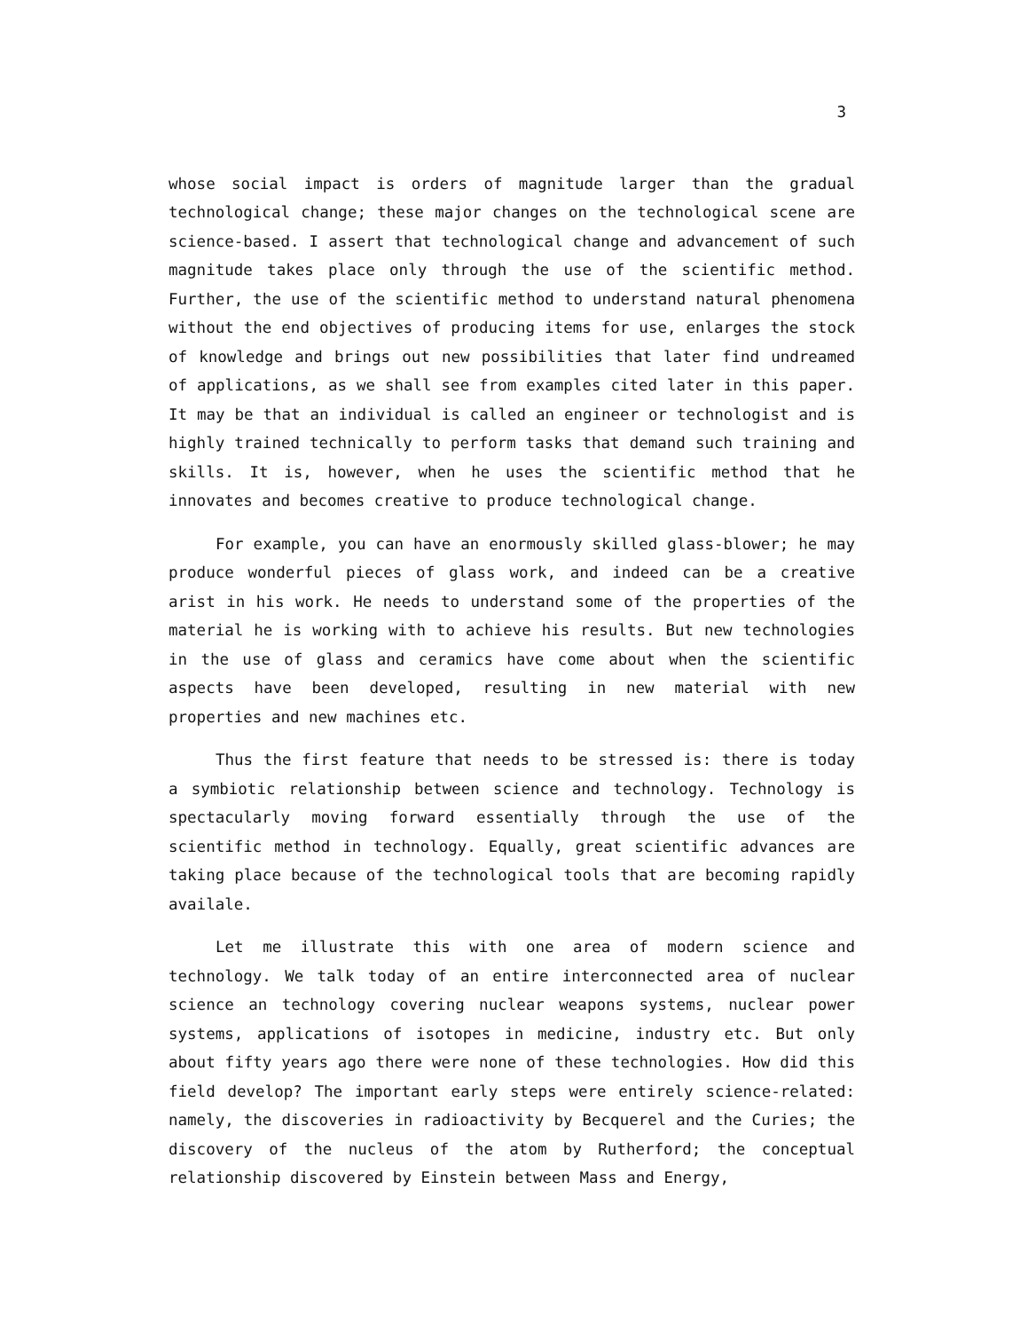3
whose social impact is orders of magnitude larger than the gradual technological change; these major changes on the technological scene are science-based. I assert that technological change and advancement of such magnitude takes place only through the use of the scientific method. Further, the use of the scientific method to understand natural phenomena without the end objectives of producing items for use, enlarges the stock of knowledge and brings out new possibilities that later find undreamed of applications, as we shall see from examples cited later in this paper. It may be that an individual is called an engineer or technologist and is highly trained technically to perform tasks that demand such training and skills. It is, however, when he uses the scientific method that he innovates and becomes creative to produce technological change.
For example, you can have an enormously skilled glass-blower; he may produce wonderful pieces of glass work, and indeed can be a creative arist in his work. He needs to understand some of the properties of the material he is working with to achieve his results. But new technologies in the use of glass and ceramics have come about when the scientific aspects have been developed, resulting in new material with new properties and new machines etc.
Thus the first feature that needs to be stressed is: there is today a symbiotic relationship between science and technology. Technology is spectacularly moving forward essentially through the use of the scientific method in technology. Equally, great scientific advances are taking place because of the technological tools that are becoming rapidly availale.
Let me illustrate this with one area of modern science and technology. We talk today of an entire interconnected area of nuclear science an technology covering nuclear weapons systems, nuclear power systems, applications of isotopes in medicine, industry etc. But only about fifty years ago there were none of these technologies. How did this field develop? The important early steps were entirely science-related: namely, the discoveries in radioactivity by Becquerel and the Curies; the discovery of the nucleus of the atom by Rutherford; the conceptual relationship discovered by Einstein between Mass and Energy,